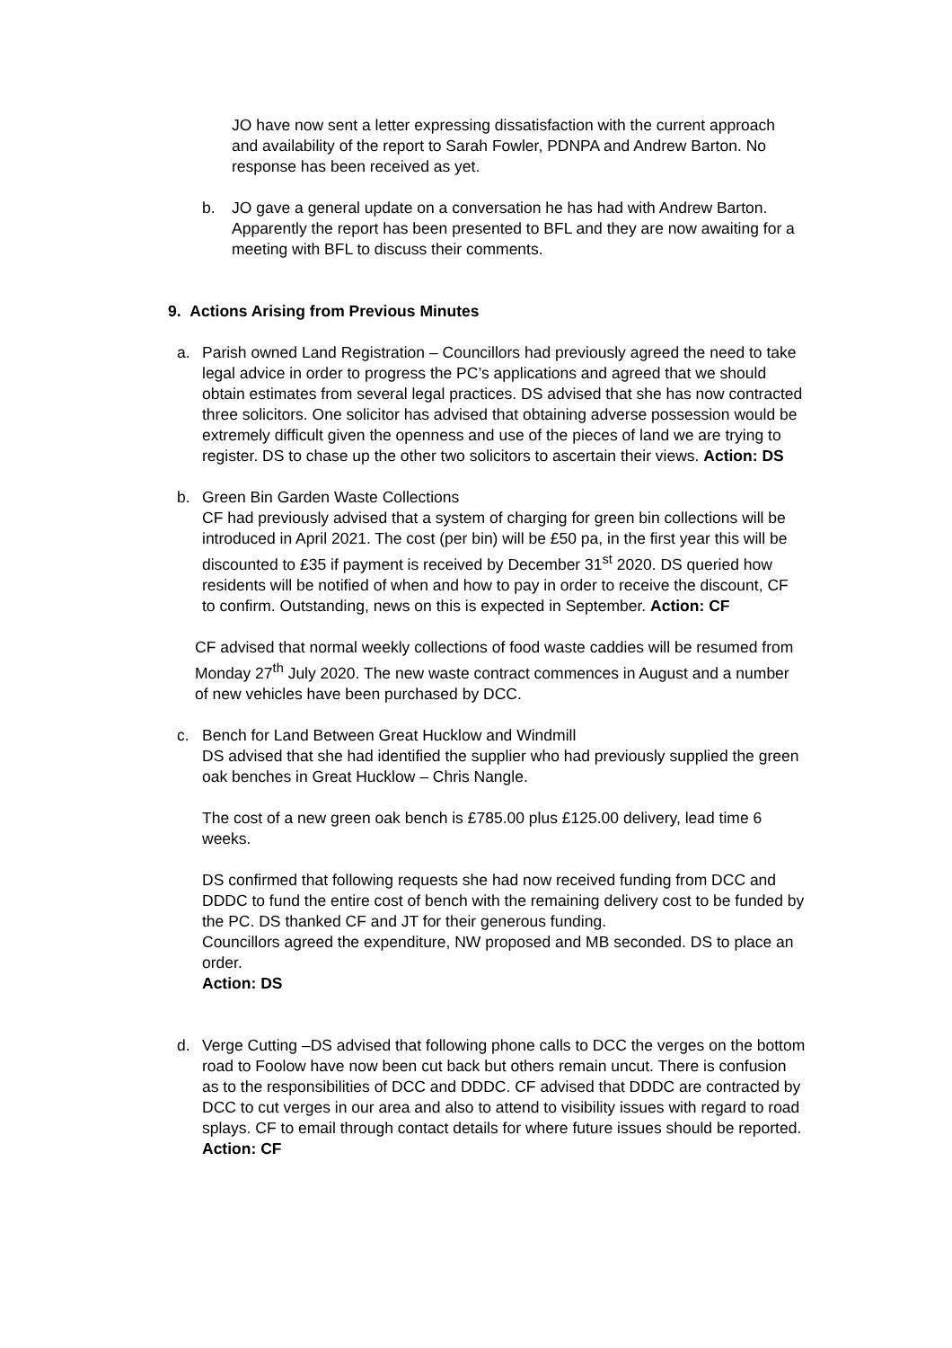JO have now sent a letter expressing dissatisfaction with the current approach and availability of the report to Sarah Fowler, PDNPA and Andrew Barton. No response has been received as yet.
b. JO gave a general update on a conversation he has had with Andrew Barton. Apparently the report has been presented to BFL and they are now awaiting for a meeting with BFL to discuss their comments.
9. Actions Arising from Previous Minutes
a. Parish owned Land Registration – Councillors had previously agreed the need to take legal advice in order to progress the PC’s applications and agreed that we should obtain estimates from several legal practices. DS advised that she has now contracted three solicitors. One solicitor has advised that obtaining adverse possession would be extremely difficult given the openness and use of the pieces of land we are trying to register. DS to chase up the other two solicitors to ascertain their views. Action: DS
b. Green Bin Garden Waste Collections
CF had previously advised that a system of charging for green bin collections will be introduced in April 2021. The cost (per bin) will be £50 pa, in the first year this will be discounted to £35 if payment is received by December 31<sup>st</sup> 2020. DS queried how residents will be notified of when and how to pay in order to receive the discount, CF to confirm. Outstanding, news on this is expected in September. Action: CF
CF advised that normal weekly collections of food waste caddies will be resumed from Monday 27<sup>th</sup> July 2020. The new waste contract commences in August and a number of new vehicles have been purchased by DCC.
c. Bench for Land Between Great Hucklow and Windmill
DS advised that she had identified the supplier who had previously supplied the green oak benches in Great Hucklow – Chris Nangle.
The cost of a new green oak bench is £785.00 plus £125.00 delivery, lead time 6 weeks.
DS confirmed that following requests she had now received funding from DCC and DDDC to fund the entire cost of bench with the remaining delivery cost to be funded by the PC. DS thanked CF and JT for their generous funding.
Councillors agreed the expenditure, NW proposed and MB seconded. DS to place an order.
Action: DS
d. Verge Cutting –DS advised that following phone calls to DCC the verges on the bottom road to Foolow have now been cut back but others remain uncut. There is confusion as to the responsibilities of DCC and DDDC. CF advised that DDDC are contracted by DCC to cut verges in our area and also to attend to visibility issues with regard to road splays. CF to email through contact details for where future issues should be reported.
Action: CF